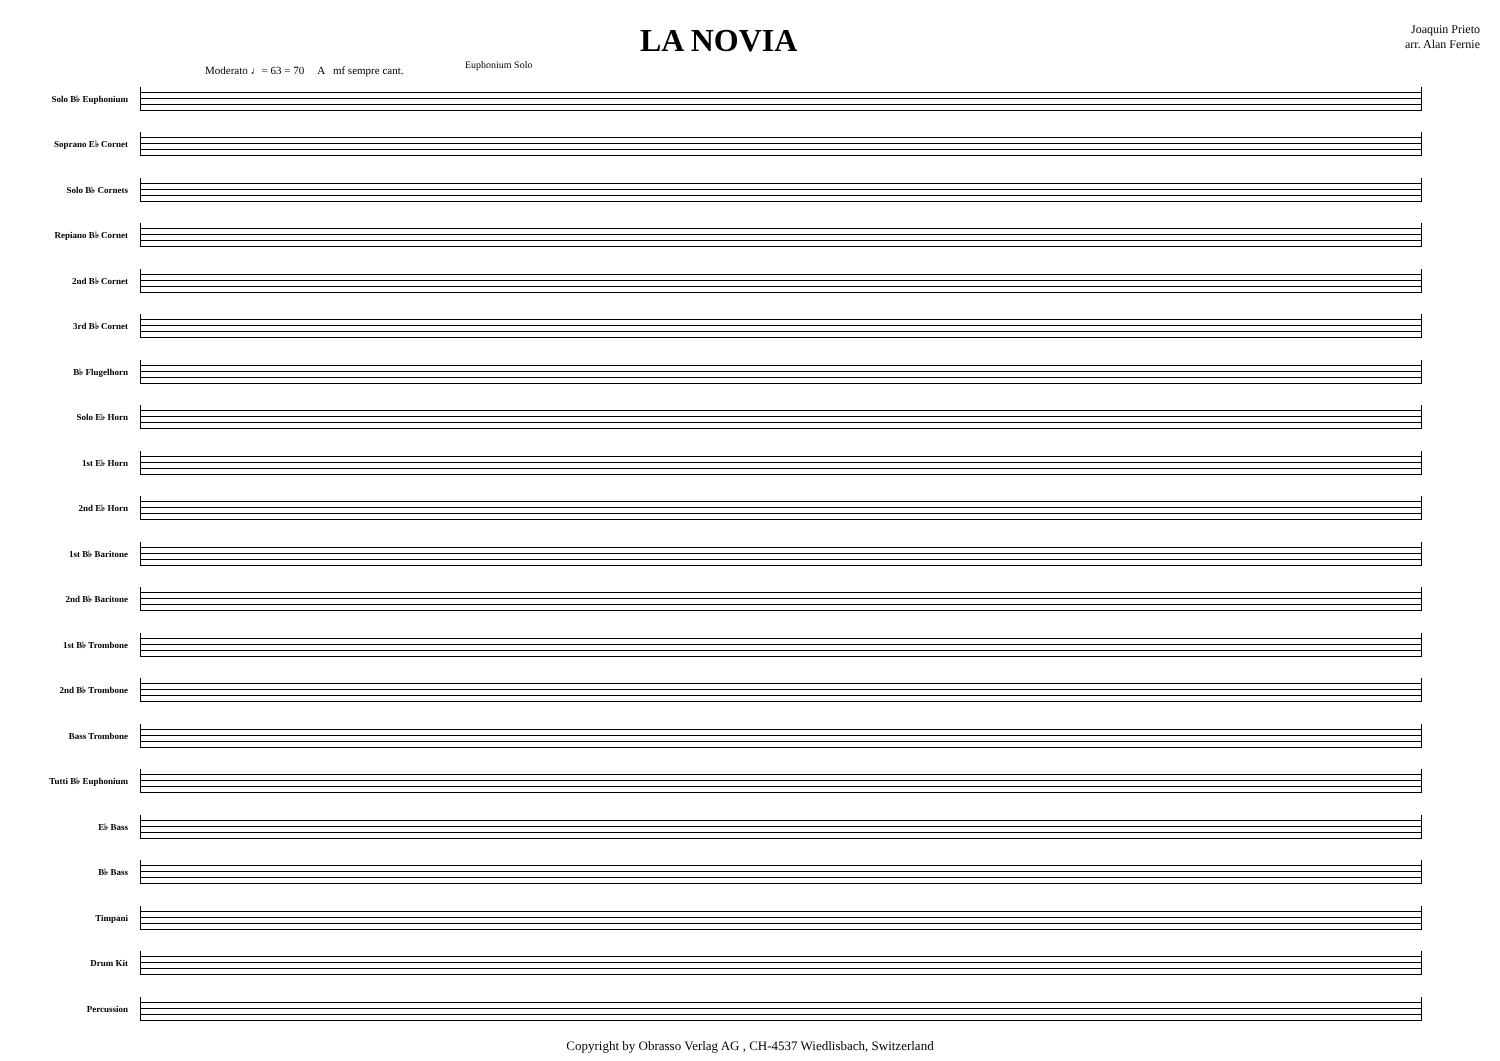LA NOVIA
Euphonium Solo
Joaquin Prieto
arr. Alan Fernie
Moderato ♩= 63 = 70 A mf sempre cant.
Solo B♭ Euphonium
Soprano E♭ Cornet
Solo B♭ Cornets
Repiano B♭ Cornet
2nd B♭ Cornet
3rd B♭ Cornet
B♭ Flugelhorn
Solo E♭ Horn
1st E♭ Horn
2nd E♭ Horn
1st B♭ Baritone
2nd B♭ Baritone
1st B♭ Trombone
2nd B♭ Trombone
Bass Trombone
Tutti B♭ Euphonium
E♭ Bass
B♭ Bass
Timpani
Drum Kit
Percussion
Copyright by Obrasso Verlag AG , CH-4537 Wiedlisbach, Switzerland